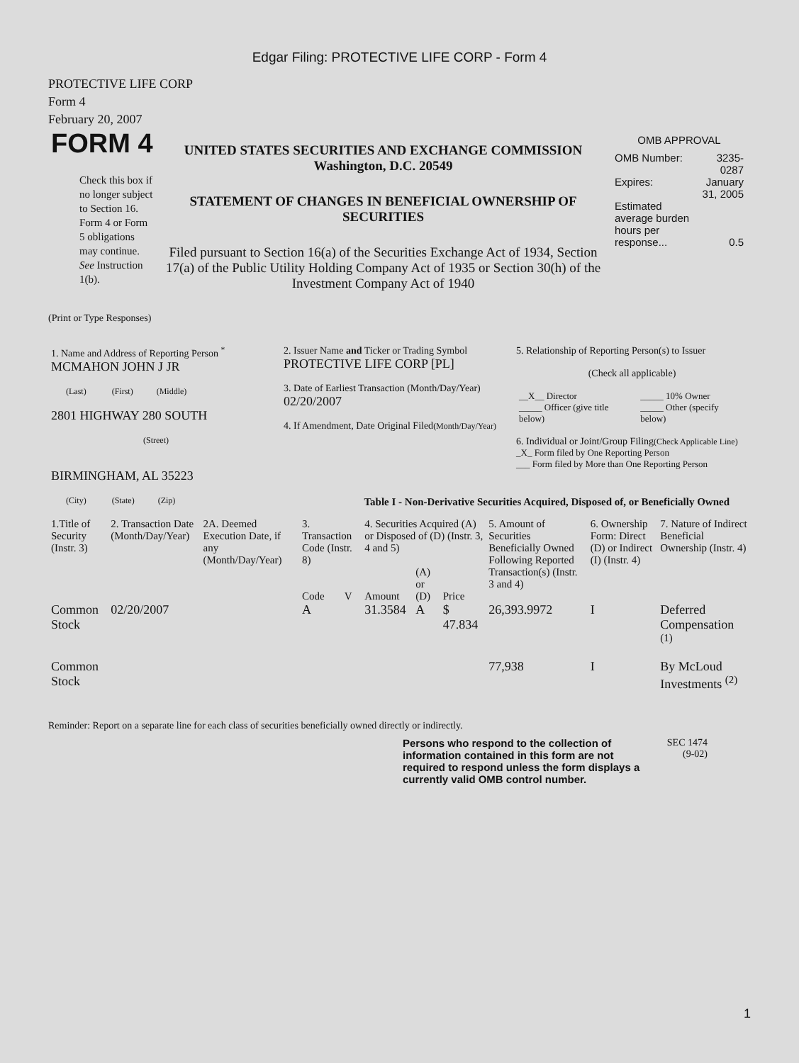Edgar Filing: PROTECTIVE LIFE CORP - Form 4
PROTECTIVE LIFE CORP
Form 4
February 20, 2007
FORM 4
Check this box if no longer subject to Section 16. Form 4 or Form 5 obligations may continue. See Instruction 1(b).
UNITED STATES SECURITIES AND EXCHANGE COMMISSION
Washington, D.C. 20549
STATEMENT OF CHANGES IN BENEFICIAL OWNERSHIP OF SECURITIES
Filed pursuant to Section 16(a) of the Securities Exchange Act of 1934, Section 17(a) of the Public Utility Holding Company Act of 1935 or Section 30(h) of the Investment Company Act of 1940
OMB APPROVAL
| OMB Number: | 3235-0287 |
| Expires: | January 31, 2005 |
| Estimated average burden hours per response... | 0.5 |
(Print or Type Responses)
| 1. Name and Address of Reporting Person <sup>*</sup> MCMAHON JOHN J JR (Last) (First) (Middle) 2801 HIGHWAY 280 SOUTH (Street) BIRMINGHAM, AL 35223 (City) (State) (Zip) | 2. Issuer Name and Ticker or Trading Symbol PROTECTIVE LIFE CORP [PL] 3. Date of Earliest Transaction (Month/Day/Year) 02/20/2007 4. If Amendment, Date Original Filed (Month/Day/Year) | 5. Relationship of Reporting Person(s) to Issuer (Check all applicable) / __X__ Director / _____ 10% Owner / / _____ Officer (give title below) / _____ Other (specify below) / 6. Individual or Joint/Group Filing (Check Applicable Line) _X_ Form filed by One Reporting Person ___ Form filed by More than One Reporting Person |
Table I - Non-Derivative Securities Acquired, Disposed of, or Beneficially Owned
| 1.Title of Security (Instr. 3) | 2. Transaction Date (Month/Day/Year) | 2A. Deemed Execution Date, if any (Month/Day/Year) | 3. Transaction Code (Instr. 8) | | 4. Securities Acquired (A) or Disposed of (D) (Instr. 3, 4 and 5) | | | 5. Amount of Securities Beneficially Owned Following Reported Transaction(s) (Instr. 3 and 4) | 6. Ownership Form: Direct (D) or Indirect (I) (Instr. 4) | 7. Nature of Indirect Beneficial Ownership (Instr. 4) |
| --- | --- | --- | --- | --- | --- | --- | --- | --- | --- | --- |
| | | | Code | V | Amount | (A) or (D) | Price | | | |
| Common Stock | 02/20/2007 | | A | | 31.3584 | A | $ 47.834 | 26,393.9972 | I | Deferred Compensation <sup>(1)</sup> |
| Common Stock | | | | | | | | 77,938 | I | By McLoud Investments <sup>(2)</sup> |
Reminder: Report on a separate line for each class of securities beneficially owned directly or indirectly.
Persons who respond to the collection of information contained in this form are not required to respond unless the form displays a currently valid OMB control number.
SEC 1474
(9-02)
1